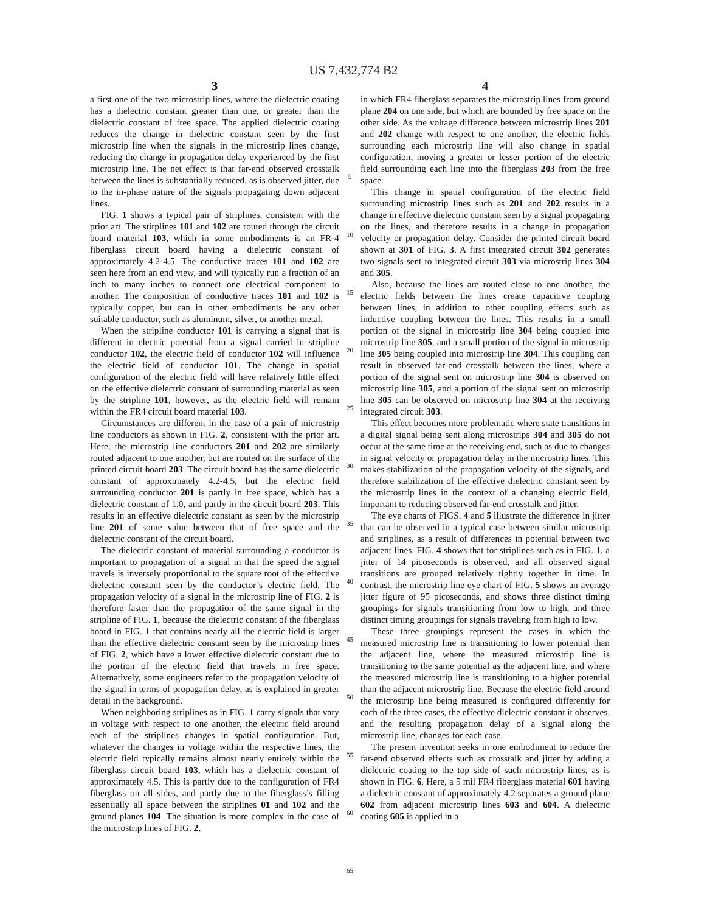US 7,432,774 B2
3
a first one of the two microstrip lines, where the dielectric coating has a dielectric constant greater than one, or greater than the dielectric constant of free space. The applied dielectric coating reduces the change in dielectric constant seen by the first microstrip line when the signals in the microstrip lines change, reducing the change in propagation delay experienced by the first microstrip line. The net effect is that far-end observed crosstalk between the lines is substantially reduced, as is observed jitter, due to the in-phase nature of the signals propagating down adjacent lines.
FIG. 1 shows a typical pair of striplines, consistent with the prior art. The stirplines 101 and 102 are routed through the circuit board material 103, which in some embodiments is an FR-4 fiberglass circuit board having a dielectric constant of approximately 4.2-4.5. The conductive traces 101 and 102 are seen here from an end view, and will typically run a fraction of an inch to many inches to connect one electrical component to another. The composition of conductive traces 101 and 102 is typically copper, but can in other embodiments be any other suitable conductor, such as aluminum, silver, or another metal.
When the stripline conductor 101 is carrying a signal that is different in electric potential from a signal carried in stripline conductor 102, the electric field of conductor 102 will influence the electric field of conductor 101. The change in spatial configuration of the electric field will have relatively little effect on the effective dielectric constant of surrounding material as seen by the stripline 101, however, as the electric field will remain within the FR4 circuit board material 103.
Circumstances are different in the case of a pair of microstrip line conductors as shown in FIG. 2, consistent with the prior art. Here, the microstrip line conductors 201 and 202 are similarly routed adjacent to one another, but are routed on the surface of the printed circuit board 203. The circuit board has the same dielectric constant of approximately 4.2-4.5, but the electric field surrounding conductor 201 is partly in free space, which has a dielectric constant of 1.0, and partly in the circuit board 203. This results in an effective dielectric constant as seen by the microstrip line 201 of some value between that of free space and the dielectric constant of the circuit board.
The dielectric constant of material surrounding a conductor is important to propagation of a signal in that the speed the signal travels is inversely proportional to the square root of the effective dielectric constant seen by the conductor’s electric field. The propagation velocity of a signal in the microstrip line of FIG. 2 is therefore faster than the propagation of the same signal in the stripline of FIG. 1, because the dielectric constant of the fiberglass board in FIG. 1 that contains nearly all the electric field is larger than the effective dielectric constant seen by the microstrip lines of FIG. 2, which have a lower effective dielectric constant due to the portion of the electric field that travels in free space. Alternatively, some engineers refer to the propagation velocity of the signal in terms of propagation delay, as is explained in greater detail in the background.
When neighboring striplines as in FIG. 1 carry signals that vary in voltage with respect to one another, the electric field around each of the striplines changes in spatial configuration. But, whatever the changes in voltage within the respective lines, the electric field typically remains almost nearly entirely within the fiberglass circuit board 103, which has a dielectric constant of approximately 4.5. This is partly due to the configuration of FR4 fiberglass on all sides, and partly due to the fiberglass’s filling essentially all space between the striplines 01 and 102 and the ground planes 104. The situation is more complex in the case of the microstrip lines of FIG. 2,
5
10
15
20
25
30
35
40
45
50
55
60
65
4
in which FR4 fiberglass separates the microstrip lines from ground plane 204 on one side, but which are bounded by free space on the other side. As the voltage difference between microstrip lines 201 and 202 change with respect to one another, the electric fields surrounding each microstrip line will also change in spatial configuration, moving a greater or lesser portion of the electric field surrounding each line into the fiberglass 203 from the free space.
This change in spatial configuration of the electric field surrounding microstrip lines such as 201 and 202 results in a change in effective dielectric constant seen by a signal propagating on the lines, and therefore results in a change in propagation velocity or propagation delay. Consider the printed circuit board shown at 301 of FIG. 3. A first integrated circuit 302 generates two signals sent to integrated circuit 303 via microstrip lines 304 and 305.
Also, because the lines are routed close to one another, the electric fields between the lines create capacitive coupling between lines, in addition to other coupling effects such as inductive coupling between the lines. This results in a small portion of the signal in microstrip line 304 being coupled into microstrip line 305, and a small portion of the signal in microstrip line 305 being coupled into microstrip line 304. This coupling can result in observed far-end crosstalk between the lines, where a portion of the signal sent on microstrip line 304 is observed on microstrip line 305, and a portion of the signal sent on microstrip line 305 can be observed on microstrip line 304 at the receiving integrated circuit 303.
This effect becomes more problematic where state transitions in a digital signal being sent along microstrips 304 and 305 do not occur at the same time at the receiving end, such as due to changes in signal velocity or propagation delay in the microstrip lines. This makes stabilization of the propagation velocity of the signals, and therefore stabilization of the effective dielectric constant seen by the microstrip lines in the context of a changing electric field, important to reducing observed far-end crosstalk and jitter.
The eye charts of FIGS. 4 and 5 illustrate the difference in jitter that can be observed in a typical case between similar microstrip and striplines, as a result of differences in potential between two adjacent lines. FIG. 4 shows that for striplines such as in FIG. 1, a jitter of 14 picoseconds is observed, and all observed signal transitions are grouped relatively tightly together in time. In contrast, the microstrip line eye chart of FIG. 5 shows an average jitter figure of 95 picoseconds, and shows three distinct timing groupings for signals transitioning from low to high, and three distinct timing groupings for signals traveling from high to low.
These three groupings represent the cases in which the measured microstrip line is transitioning to lower potential than the adjacent line, where the measured microstrip line is transitioning to the same potential as the adjacent line, and where the measured microstrip line is transitioning to a higher potential than the adjacent microstrip line. Because the electric field around the microstrip line being measured is configured differently for each of the three cases, the effective dielectric constant it observes, and the resulting propagation delay of a signal along the microstrip line, changes for each case.
The present invention seeks in one embodiment to reduce the far-end observed effects such as crosstalk and jitter by adding a dielectric coating to the top side of such microstrip lines, as is shown in FIG. 6. Here, a 5 mil FR4 fiberglass material 601 having a dielectric constant of approximately 4.2 separates a ground plane 602 from adjacent microstrip lines 603 and 604. A dielectric coating 605 is applied in a